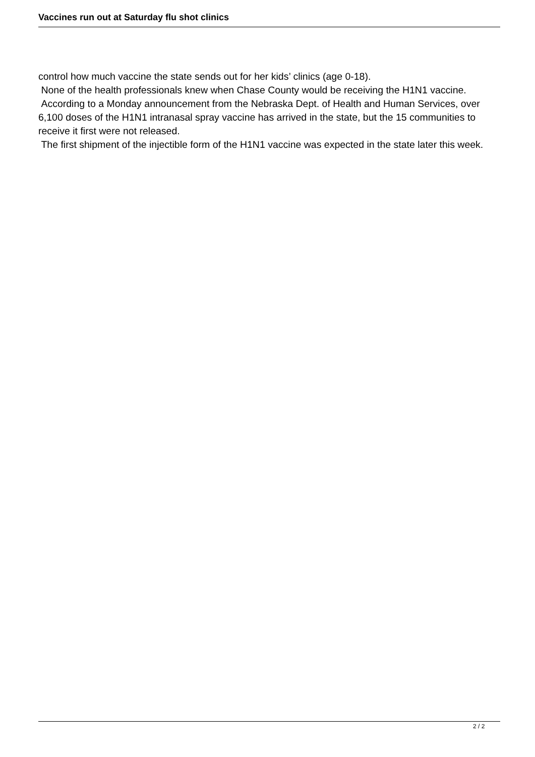Vaccines run out at Saturday flu shot clinics
control how much vaccine the state sends out for her kids’ clinics (age 0-18).
None of the health professionals knew when Chase County would be receiving the H1N1 vaccine.
According to a Monday announcement from the Nebraska Dept. of Health and Human Services, over 6,100 doses of the H1N1 intranasal spray vaccine has arrived in the state, but the 15 communities to receive it first were not released.
The first shipment of the injectible form of the H1N1 vaccine was expected in the state later this week.
2 / 2